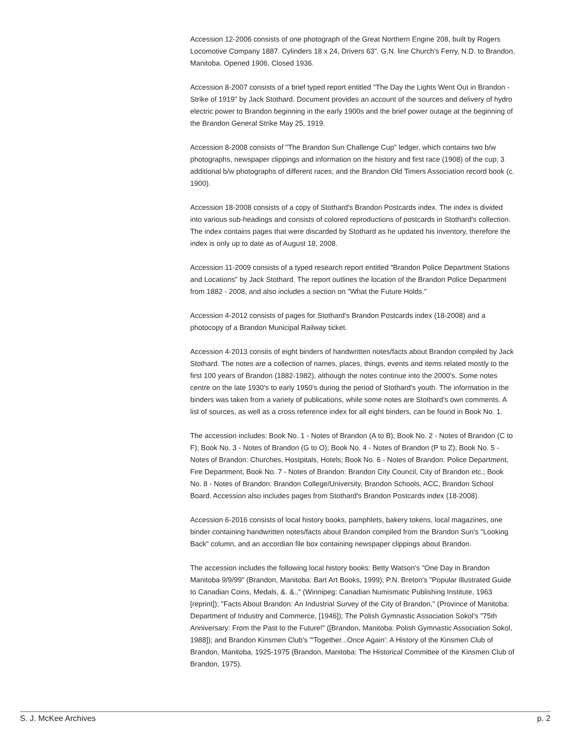Accession 12-2006 consists of one photograph of the Great Northern Engine 208, built by Rogers Locomotive Company 1887. Cylinders 18 x 24, Drivers 63". G.N. line Church's Ferry, N.D. to Brandon, Manitoba. Opened 1906, Closed 1936.
Accession 8-2007 consists of a brief typed report entitled "The Day the Lights Went Out in Brandon - Strike of 1919" by Jack Stothard. Document provides an account of the sources and delivery of hydro electric power to Brandon beginning in the early 1900s and the brief power outage at the beginning of the Brandon General Strike May 25, 1919.
Accession 8-2008 consists of "The Brandon Sun Challenge Cup" ledger, which contains two b/w photographs, newspaper clippings and information on the history and first race (1908) of the cup; 3 additional b/w photographs of different races; and the Brandon Old Timers Association record book (c. 1900).
Accession 18-2008 consists of a copy of Stothard's Brandon Postcards index. The index is divided into various sub-headings and consists of colored reproductions of postcards in Stothard's collection. The index contains pages that were discarded by Stothard as he updated his inventory, therefore the index is only up to date as of August 18, 2008.
Accession 11-2009 consists of a typed research report entitled "Brandon Police Department Stations and Locations" by Jack Stothard. The report outlines the location of the Brandon Police Department from 1882 - 2008, and also includes a section on "What the Future Holds."
Accession 4-2012 consists of pages for Stothard's Brandon Postcards index (18-2008) and a photocopy of a Brandon Municipal Railway ticket.
Accession 4-2013 consits of eight binders of handwritten notes/facts about Brandon compiled by Jack Stothard. The notes are a collection of names, places, things, events and items related mostly to the first 100 years of Brandon (1882-1982), although the notes continue into the 2000's. Some notes centre on the late 1930's to early 1950's during the period of Stothard's youth. The information in the binders was taken from a variety of publications, while some notes are Stothard's own comments. A list of sources, as well as a cross reference index for all eight binders, can be found in Book No. 1.
The accession includes: Book No. 1 - Notes of Brandon (A to B); Book No. 2 - Notes of Brandon (C to F); Book No. 3 - Notes of Brandon (G to O); Book No. 4 - Notes of Brandon (P to Z); Book No. 5 - Notes of Brandon: Churches, Hostpitals, Hotels; Book No. 6 - Notes of Brandon: Police Department, Fire Department; Book No. 7 - Notes of Brandon: Brandon City Council, City of Brandon etc.; Book No. 8 - Notes of Brandon: Brandon College/University, Brandon Schools, ACC, Brandon School Board. Accession also includes pages from Stothard's Brandon Postcards index (18-2008).
Accession 6-2016 consists of local history books, pamphlets, bakery tokens, local magazines, one binder containing handwritten notes/facts about Brandon compiled from the Brandon Sun's "Looking Back" column, and an accordian file box containing newspaper clippings about Brandon.
The accession includes the following local history books: Betty Watson's "One Day in Brandon Manitoba 9/9/99" (Brandon, Manitoba: Bart Art Books, 1999); P.N. Breton's "Popular Illustrated Guide to Canadian Coins, Medals, &. &.," (Winnipeg: Canadian Numismatic Publishing Institute, 1963 [reprint]); "Facts About Brandon: An Industrial Survey of the City of Brandon," (Province of Manitoba: Department of Industry and Commerce, [1946]); The Polish Gymnastic Association Sokol's "75th Anniversary: From the Past to the Future!" ([Brandon, Manitoba: Polish Gymnastic Association Sokol, 1988]); and Brandon Kinsmen Club's "'Together...Once Again': A History of the Kinsmen Club of Brandon, Manitoba, 1925-1975 (Brandon, Manitoba: The Historical Committee of the Kinsmen Club of Brandon, 1975).
S. J. McKee Archives p. 2